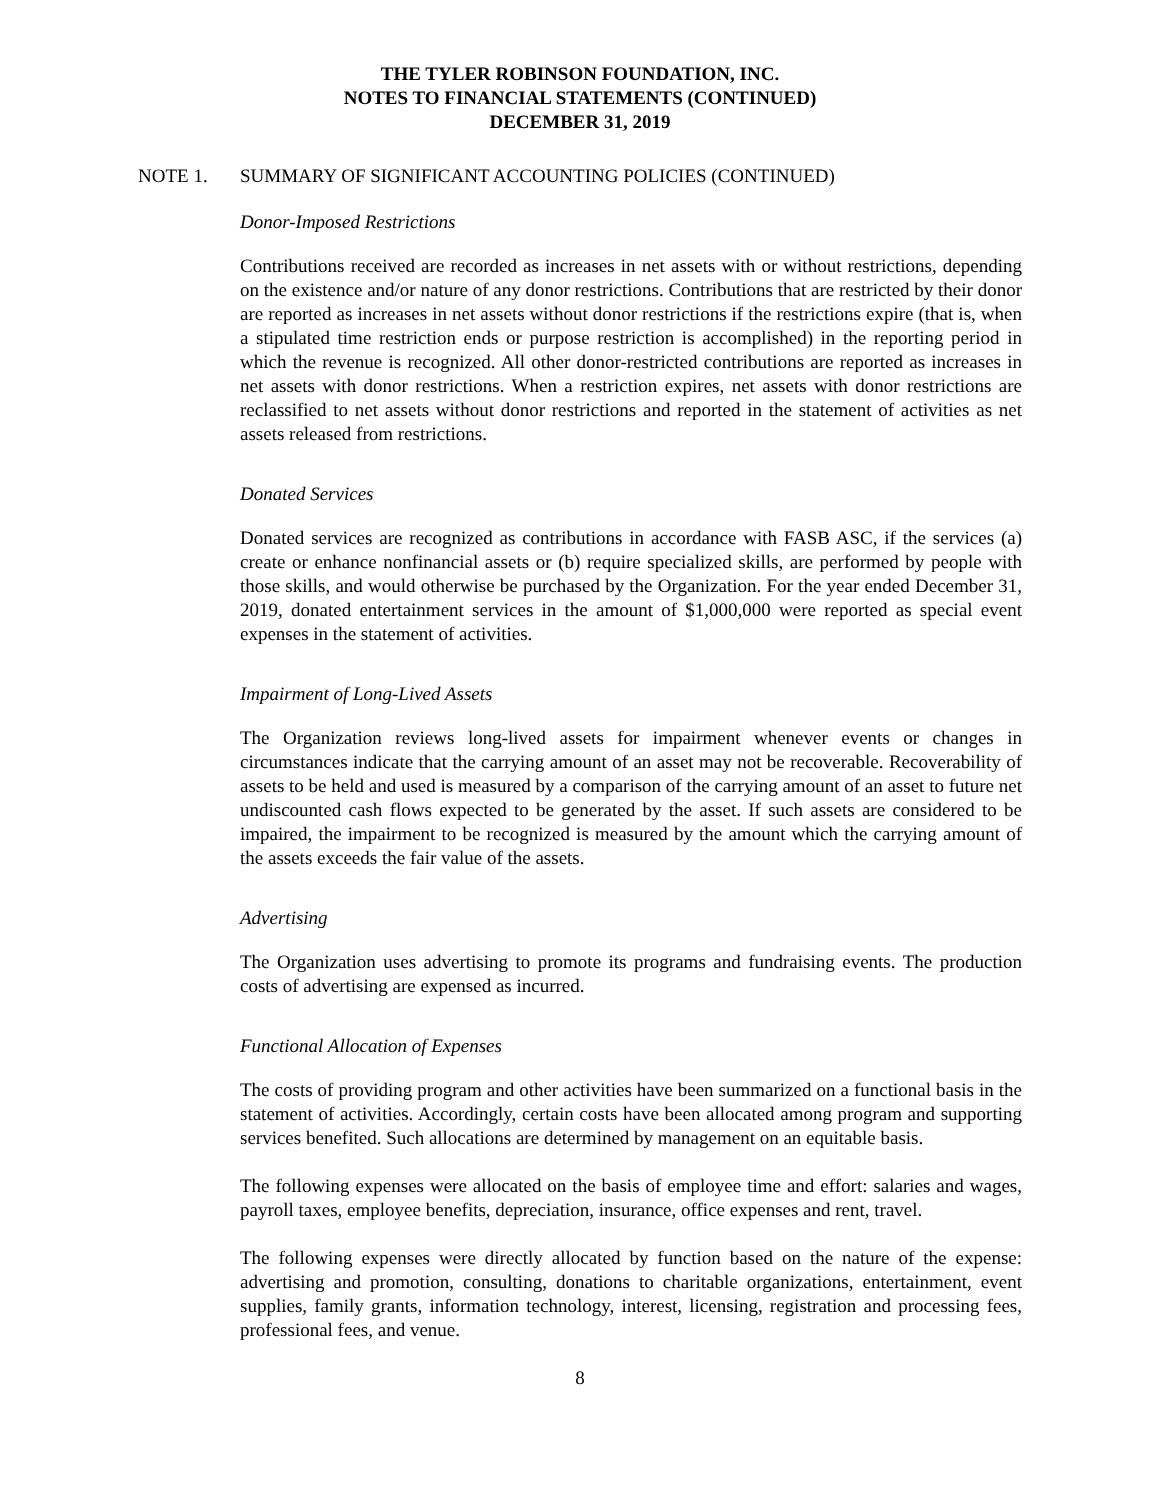THE TYLER ROBINSON FOUNDATION, INC.
NOTES TO FINANCIAL STATEMENTS (CONTINUED)
DECEMBER 31, 2019
NOTE 1. SUMMARY OF SIGNIFICANT ACCOUNTING POLICIES (CONTINUED)
Donor-Imposed Restrictions
Contributions received are recorded as increases in net assets with or without restrictions, depending on the existence and/or nature of any donor restrictions. Contributions that are restricted by their donor are reported as increases in net assets without donor restrictions if the restrictions expire (that is, when a stipulated time restriction ends or purpose restriction is accomplished) in the reporting period in which the revenue is recognized. All other donor-restricted contributions are reported as increases in net assets with donor restrictions. When a restriction expires, net assets with donor restrictions are reclassified to net assets without donor restrictions and reported in the statement of activities as net assets released from restrictions.
Donated Services
Donated services are recognized as contributions in accordance with FASB ASC, if the services (a) create or enhance nonfinancial assets or (b) require specialized skills, are performed by people with those skills, and would otherwise be purchased by the Organization. For the year ended December 31, 2019, donated entertainment services in the amount of $1,000,000 were reported as special event expenses in the statement of activities.
Impairment of Long-Lived Assets
The Organization reviews long-lived assets for impairment whenever events or changes in circumstances indicate that the carrying amount of an asset may not be recoverable. Recoverability of assets to be held and used is measured by a comparison of the carrying amount of an asset to future net undiscounted cash flows expected to be generated by the asset. If such assets are considered to be impaired, the impairment to be recognized is measured by the amount which the carrying amount of the assets exceeds the fair value of the assets.
Advertising
The Organization uses advertising to promote its programs and fundraising events. The production costs of advertising are expensed as incurred.
Functional Allocation of Expenses
The costs of providing program and other activities have been summarized on a functional basis in the statement of activities. Accordingly, certain costs have been allocated among program and supporting services benefited. Such allocations are determined by management on an equitable basis.
The following expenses were allocated on the basis of employee time and effort: salaries and wages, payroll taxes, employee benefits, depreciation, insurance, office expenses and rent, travel.
The following expenses were directly allocated by function based on the nature of the expense: advertising and promotion, consulting, donations to charitable organizations, entertainment, event supplies, family grants, information technology, interest, licensing, registration and processing fees, professional fees, and venue.
8